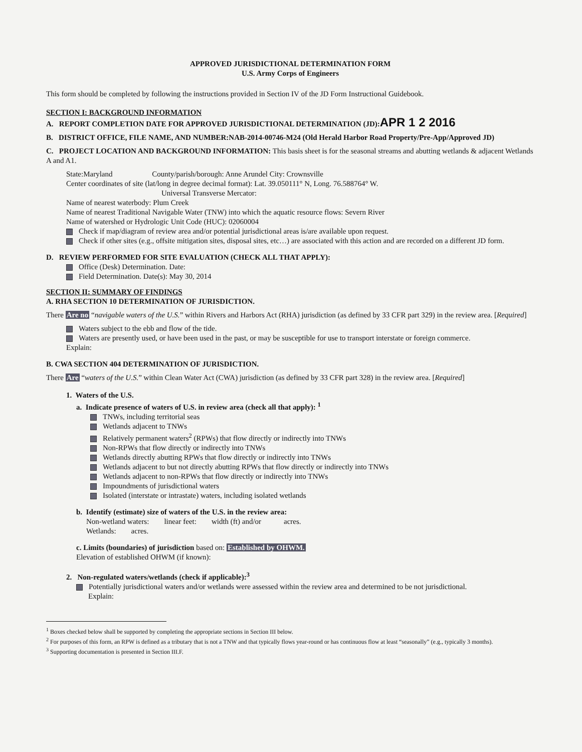APPROVED JURISDICTIONAL DETERMINATION FORM
U.S. Army Corps of Engineers
This form should be completed by following the instructions provided in Section IV of the JD Form Instructional Guidebook.
SECTION I: BACKGROUND INFORMATION
A. REPORT COMPLETION DATE FOR APPROVED JURISDICTIONAL DETERMINATION (JD):APR 1 2 2016
B. DISTRICT OFFICE, FILE NAME, AND NUMBER:NAB-2014-00746-M24 (Old Herald Harbor Road Property/Pre-App/Approved JD)
C. PROJECT LOCATION AND BACKGROUND INFORMATION: This basis sheet is for the seasonal streams and abutting wetlands & adjacent Wetlands A and A1.
State:Maryland County/parish/borough: Anne Arundel City: Crownsville
Center coordinates of site (lat/long in degree decimal format): Lat. 39.050111° N, Long. 76.588764° W.
Universal Transverse Mercator:
Name of nearest waterbody: Plum Creek
Name of nearest Traditional Navigable Water (TNW) into which the aquatic resource flows: Severn River
Name of watershed or Hydrologic Unit Code (HUC): 02060004
Check if map/diagram of review area and/or potential jurisdictional areas is/are available upon request.
Check if other sites (e.g., offsite mitigation sites, disposal sites, etc…) are associated with this action and are recorded on a different JD form.
D. REVIEW PERFORMED FOR SITE EVALUATION (CHECK ALL THAT APPLY):
Office (Desk) Determination. Date:
Field Determination. Date(s): May 30, 2014
SECTION II: SUMMARY OF FINDINGS
A. RHA SECTION 10 DETERMINATION OF JURISDICTION.
There Are no “navigable waters of the U.S.” within Rivers and Harbors Act (RHA) jurisdiction (as defined by 33 CFR part 329) in the review area. [Required]
Waters subject to the ebb and flow of the tide.
Waters are presently used, or have been used in the past, or may be susceptible for use to transport interstate or foreign commerce.
Explain:
B. CWA SECTION 404 DETERMINATION OF JURISDICTION.
There Are “waters of the U.S.” within Clean Water Act (CWA) jurisdiction (as defined by 33 CFR part 328) in the review area. [Required]
1. Waters of the U.S.
a. Indicate presence of waters of U.S. in review area (check all that apply): <sup>1</sup>
TNWs, including territorial seas
Wetlands adjacent to TNWs
Relatively permanent waters<sup>2</sup> (RPWs) that flow directly or indirectly into TNWs
Non-RPWs that flow directly or indirectly into TNWs
Wetlands directly abutting RPWs that flow directly or indirectly into TNWs
Wetlands adjacent to but not directly abutting RPWs that flow directly or indirectly into TNWs
Wetlands adjacent to non-RPWs that flow directly or indirectly into TNWs
Impoundments of jurisdictional waters
Isolated (interstate or intrastate) waters, including isolated wetlands
b. Identify (estimate) size of waters of the U.S. in the review area:
Non-wetland waters: linear feet: width (ft) and/or acres.
Wetlands: acres.
c. Limits (boundaries) of jurisdiction based on: Established by OHWM.
Elevation of established OHWM (if known):
2. Non-regulated waters/wetlands (check if applicable):<sup>3</sup>
Potentially jurisdictional waters and/or wetlands were assessed within the review area and determined to be not jurisdictional.
Explain:
<sup>1</sup> Boxes checked below shall be supported by completing the appropriate sections in Section III below.
<sup>2</sup> For purposes of this form, an RPW is defined as a tributary that is not a TNW and that typically flows year-round or has continuous flow at least “seasonally” (e.g., typically 3 months).
<sup>3</sup> Supporting documentation is presented in Section III.F.